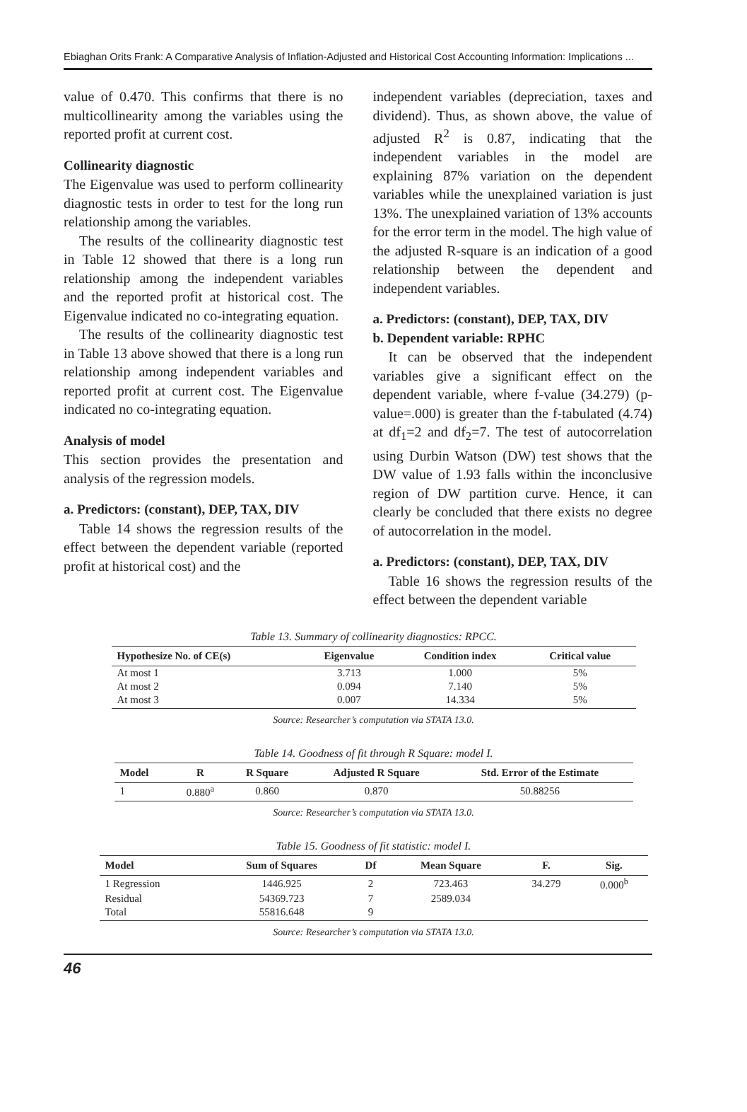Ebiaghan Orits Frank: A Comparative Analysis of Inflation-Adjusted and Historical Cost Accounting Information: Implications ...
value of 0.470. This confirms that there is no multicollinearity among the variables using the reported profit at current cost.
Collinearity diagnostic
The Eigenvalue was used to perform collinearity diagnostic tests in order to test for the long run relationship among the variables.
The results of the collinearity diagnostic test in Table 12 showed that there is a long run relationship among the independent variables and the reported profit at historical cost. The Eigenvalue indicated no co-integrating equation.
The results of the collinearity diagnostic test in Table 13 above showed that there is a long run relationship among independent variables and reported profit at current cost. The Eigenvalue indicated no co-integrating equation.
Analysis of model
This section provides the presentation and analysis of the regression models.
a. Predictors: (constant), DEP, TAX, DIV
Table 14 shows the regression results of the effect between the dependent variable (reported profit at historical cost) and the
independent variables (depreciation, taxes and dividend). Thus, as shown above, the value of adjusted R<sup>2</sup> is 0.87, indicating that the independent variables in the model are explaining 87% variation on the dependent variables while the unexplained variation is just 13%. The unexplained variation of 13% accounts for the error term in the model. The high value of the adjusted R-square is an indication of a good relationship between the dependent and independent variables.
a. Predictors: (constant), DEP, TAX, DIV
b. Dependent variable: RPHC
It can be observed that the independent variables give a significant effect on the dependent variable, where f-value (34.279) (p-value=.000) is greater than the f-tabulated (4.74) at df<sub>1</sub>=2 and df<sub>2</sub>=7. The test of autocorrelation using Durbin Watson (DW) test shows that the DW value of 1.93 falls within the inconclusive region of DW partition curve. Hence, it can clearly be concluded that there exists no degree of autocorrelation in the model.
a. Predictors: (constant), DEP, TAX, DIV
Table 16 shows the regression results of the effect between the dependent variable
Table 13. Summary of collinearity diagnostics: RPCC.
| Hypothesize No. of CE(s) | Eigenvalue | Condition index | Critical value |
| --- | --- | --- | --- |
| At most 1 | 3.713 | 1.000 | 5% |
| At most 2 | 0.094 | 7.140 | 5% |
| At most 3 | 0.007 | 14.334 | 5% |
Source: Researcher’s computation via STATA 13.0.
Table 14. Goodness of fit through R Square: model I.
| Model | R | R Square | Adjusted R Square | Std. Error of the Estimate |
| --- | --- | --- | --- | --- |
| 1 | 0.880<sup>a</sup> | 0.860 | 0.870 | 50.88256 |
Source: Researcher’s computation via STATA 13.0.
Table 15. Goodness of fit statistic: model I.
| Model | Sum of Squares | Df | Mean Square | F. | Sig. |
| --- | --- | --- | --- | --- | --- |
| 1 Regression | 1446.925 | 2 | 723.463 | 34.279 | 0.000<sup>b</sup> |
| Residual | 54369.723 | 7 | 2589.034 | | |
| Total | 55816.648 | 9 | | | |
Source: Researcher’s computation via STATA 13.0.
46